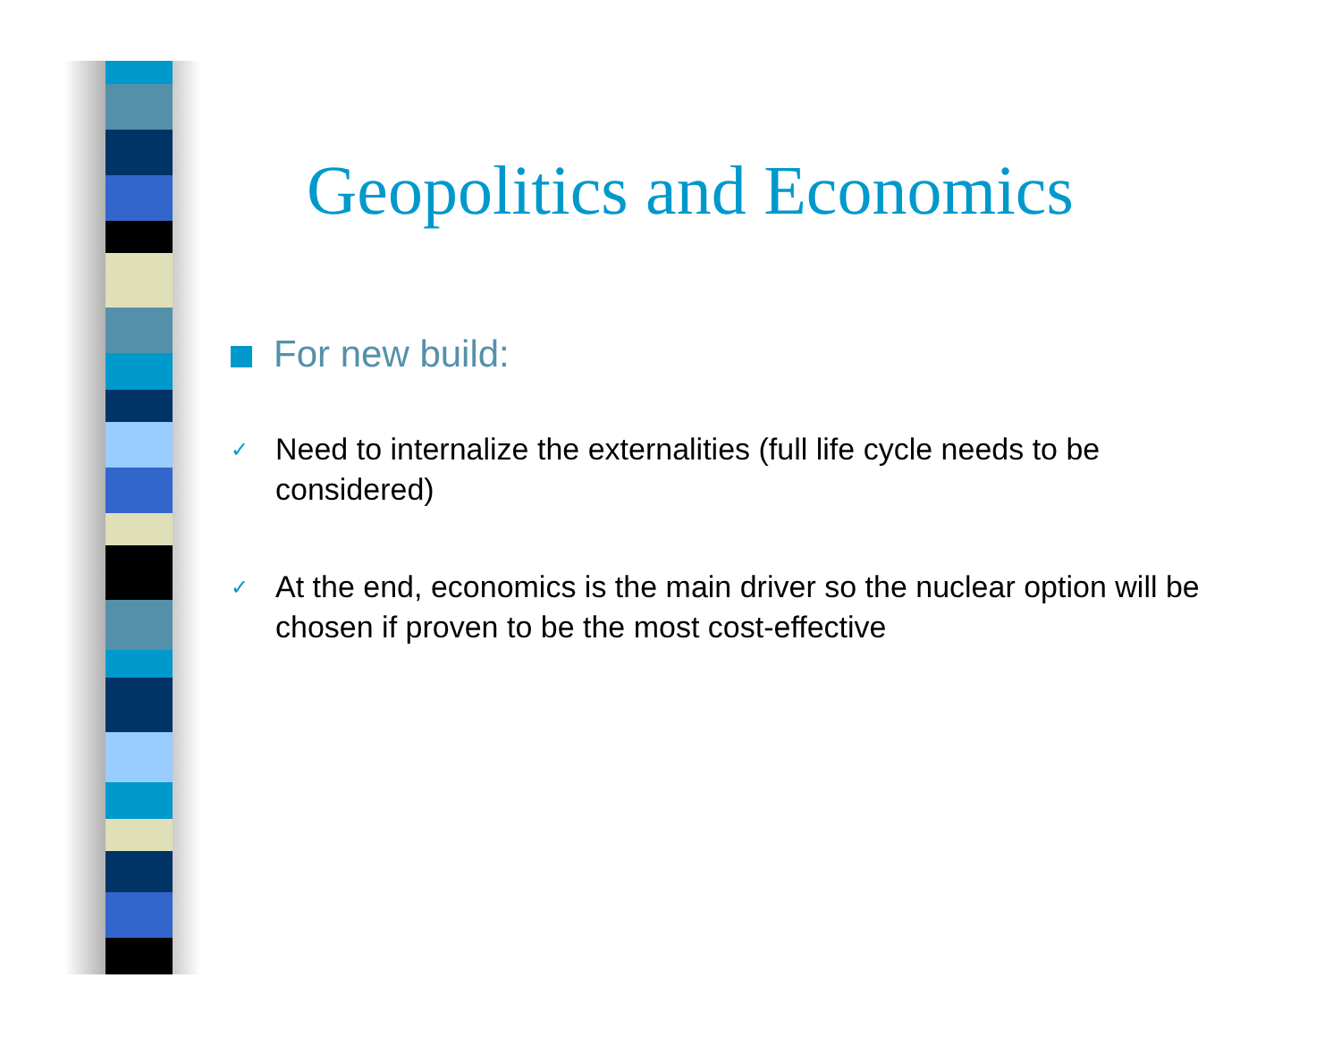Geopolitics and Economics
For new build:
✓ Need to internalize the externalities (full life cycle needs to be considered)
✓ At the end, economics is the main driver so the nuclear option will be chosen if proven to be the most cost-effective